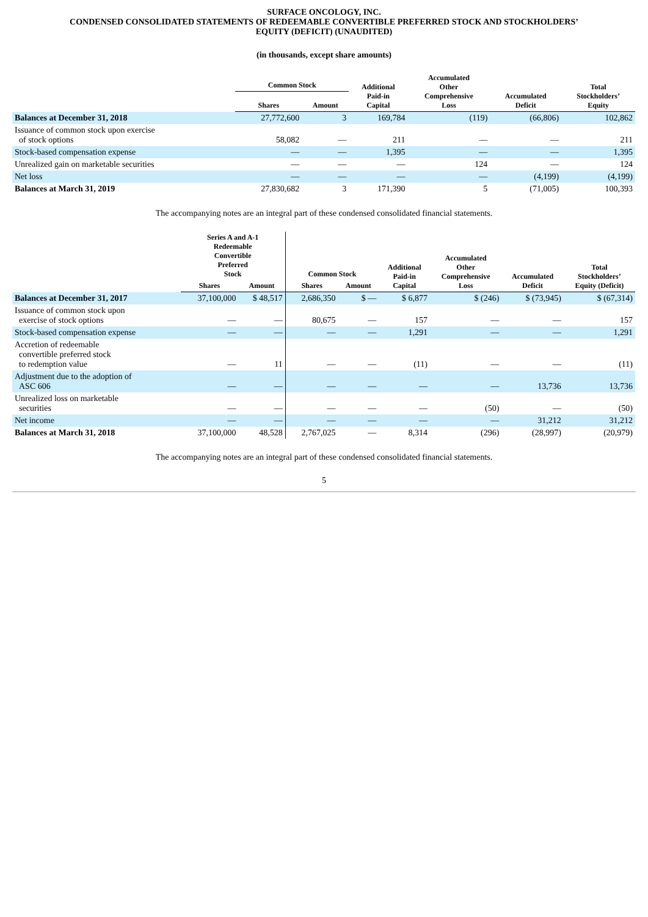SURFACE ONCOLOGY, INC.
CONDENSED CONSOLIDATED STATEMENTS OF REDEEMABLE CONVERTIBLE PREFERRED STOCK AND STOCKHOLDERS’
EQUITY (DEFICIT) (UNAUDITED)
(in thousands, except share amounts)
| | Common Stock | | Additional Paid-in Capital | Accumulated Other Comprehensive Loss | Accumulated Deficit | Total Stockholders’ Equity |
| --- | --- | --- | --- | --- | --- | --- |
| | Shares | Amount | | | | |
| Balances at December 31, 2018 | 27,772,600 | 3 | 169,784 | (119) | (66,806) | 102,862 |
| Issuance of common stock upon exercise of stock options | 58,082 | — | 211 | — | — | 211 |
| Stock-based compensation expense | — | — | 1,395 | — | — | 1,395 |
| Unrealized gain on marketable securities | — | — | — | 124 | — | 124 |
| Net loss | — | — | — | — | (4,199) | (4,199) |
| Balances at March 31, 2019 | 27,830,682 | 3 | 171,390 | 5 | (71,005) | 100,393 |
The accompanying notes are an integral part of these condensed consolidated financial statements.
| | Series A and A-1 Redeemable Convertible Preferred Stock | | Common Stock | | Additional Paid-in Capital | Accumulated Other Comprehensive Loss | Accumulated Deficit | Total Stockholders’ Equity (Deficit) |
| --- | --- | --- | --- | --- | --- | --- | --- | --- |
| | Shares | Amount | Shares | Amount | | | | |
| Balances at December 31, 2017 | 37,100,000 | $ 48,517 | 2,686,350 | $ — | $ 6,877 | $ (246) | $ (73,945) | $ (67,314) |
| Issuance of common stock upon exercise of stock options | — | — | 80,675 | — | 157 | — | — | 157 |
| Stock-based compensation expense | — | — | — | — | 1,291 | — | — | 1,291 |
| Accretion of redeemable convertible preferred stock to redemption value | — | 11 | — | — | (11) | — | — | (11) |
| Adjustment due to the adoption of ASC 606 | — | — | — | — | — | — | 13,736 | 13,736 |
| Unrealized loss on marketable securities | — | — | — | — | — | (50) | — | (50) |
| Net income | — | — | — | — | — | — | 31,212 | 31,212 |
| Balances at March 31, 2018 | 37,100,000 | 48,528 | 2,767,025 | — | 8,314 | (296) | (28,997) | (20,979) |
The accompanying notes are an integral part of these condensed consolidated financial statements.
5